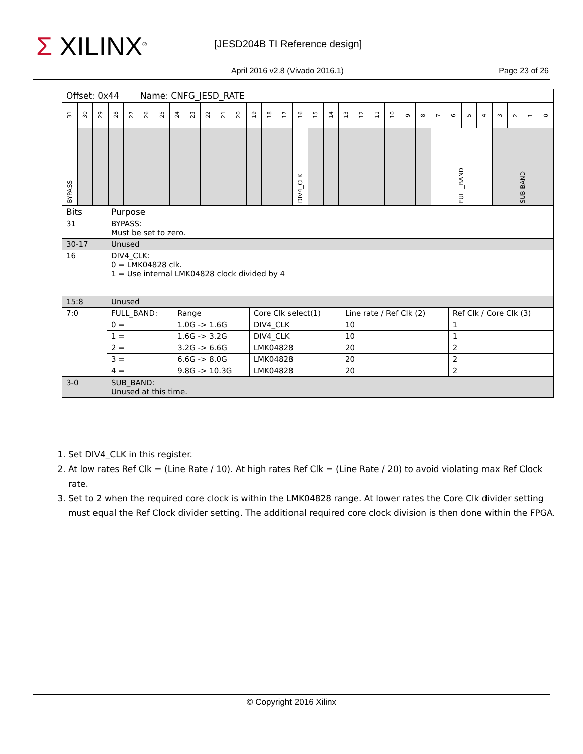Σ XILINX<sup>®</sup> [JESD204B TI Reference design]
April 2016 v2.8 (Vivado 2016.1)
Page 23 of 26
| Offset: 0x44 | Name: CNFG_JESD_RATE |
| 31 | 30 | 29 | 28 | 27 | 26 | 25 | 24 | 23 | 22 | 21 | 20 | 19 | 18 | 17 | 16 | 15 | 14 | 13 | 12 | 11 | 10 | 9 | 8 | 7 | 6 | 5 | 4 | 3 | 2 | 1 | 0 |
| BYPASS | | | | | | | | | | | | | | | DIV4_CLK | | | | | | | | | FULL_BAND | | | | SUB BAND | | | |
| Bits | Purpose | | | | |
| 31 | BYPASS: Must be set to zero. | | | | |
| 30-17 | Unused | | | | |
| 16 | DIV4_CLK: 0 = LMK04828 clk. 1 = Use internal LMK04828 clock divided by 4 | | | | |
| 15:8 | Unused | | | | |
| 7:0 | FULL_BAND: | Range | Core Clk select(1) | Line rate / Ref Clk (2) | Ref Clk / Core Clk (3) |
| | 0 = | 1.0G -> 1.6G | DIV4_CLK | 10 | 1 |
| | 1 = | 1.6G -> 3.2G | DIV4_CLK | 10 | 1 |
| | 2 = | 3.2G -> 6.6G | LMK04828 | 20 | 2 |
| | 3 = | 6.6G -> 8.0G | LMK04828 | 20 | 2 |
| | 4 = | 9.8G -> 10.3G | LMK04828 | 20 | 2 |
| 3-0 | SUB_BAND: Unused at this time. | | | | |
1. Set DIV4_CLK in this register.
2. At low rates Ref Clk = (Line Rate / 10). At high rates Ref Clk = (Line Rate / 20) to avoid violating max Ref Clock rate.
3. Set to 2 when the required core clock is within the LMK04828 range. At lower rates the Core Clk divider setting must equal the Ref Clock divider setting. The additional required core clock division is then done within the FPGA.
© Copyright 2016 Xilinx